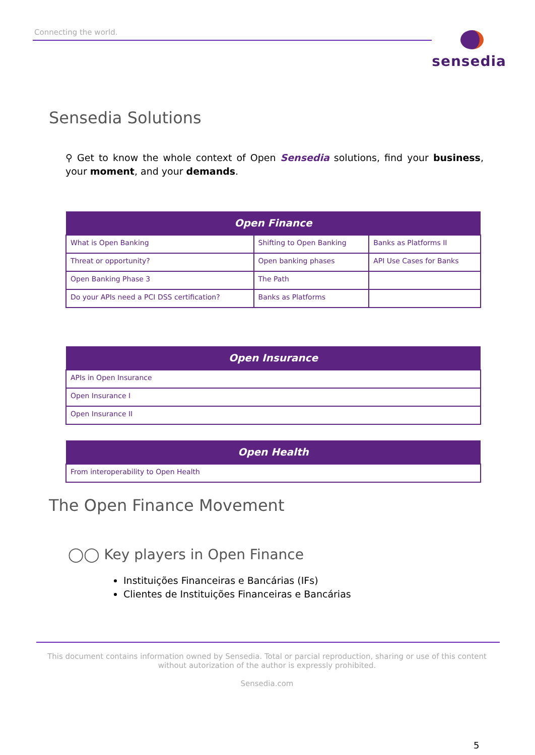Connecting the world.
sensedia
Sensedia Solutions
⚲ Get to know the whole context of Open Sensedia solutions, find your business, your moment, and your demands.
| Open Finance | | |
| --- | --- | --- |
| What is Open Banking | Shifting to Open Banking | Banks as Platforms II |
| Threat or opportunity? | Open banking phases | API Use Cases for Banks |
| Open Banking Phase 3 | The Path | |
| Do your APIs need a PCI DSS certification? | Banks as Platforms | |
| Open Insurance |
| --- |
| APIs in Open Insurance |
| Open Insurance I |
| Open Insurance II |
| Open Health |
| --- |
| From interoperability to Open Health |
The Open Finance Movement
◯◯ Key players in Open Finance
Instituições Financeiras e Bancárias (IFs)
Clientes de Instituições Financeiras e Bancárias
This document contains information owned by Sensedia. Total or parcial reproduction, sharing or use of this content without autorization of the author is expressly prohibited.
Sensedia.com
5